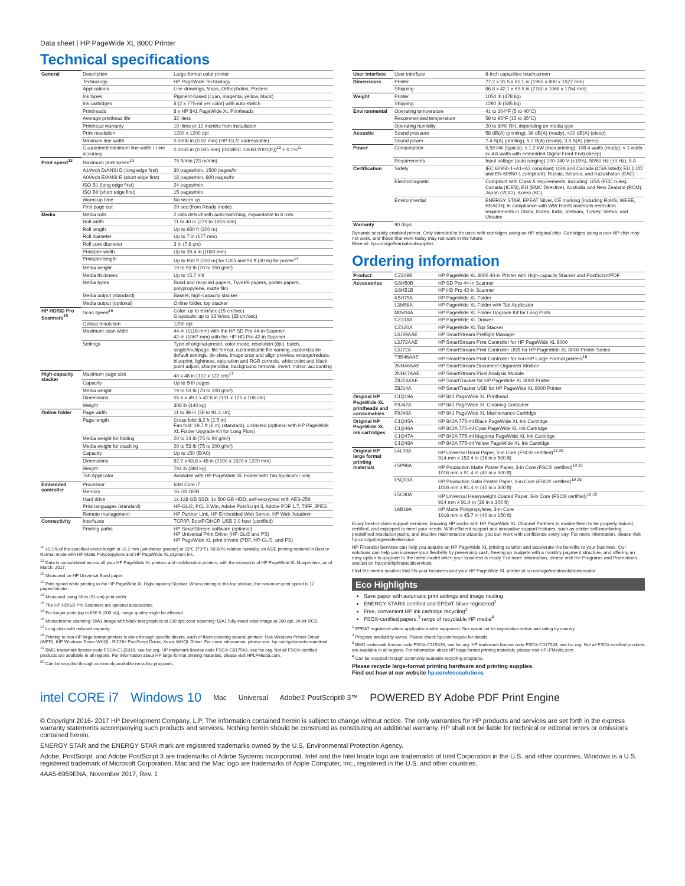Data sheet | HP PageWide XL 8000 Printer
Technical specifications
| General | Description | Large-format color printer |
| | Technology | HP PageWide Technology |
| | Applications | Line drawings, Maps, Orthophotos, Posters |
| | Ink types | Pigment-based (cyan, magenta, yellow, black) |
| | Ink cartridges | 8 (2 x 775-ml per color) with auto-switch |
| | Printheads | 8 x HP 841 PageWide XL Printheads |
| | Average printhead life | 32 liters |
| | Printhead warranty | 10 liters or 12 months from installation |
| | Print resolution | 1200 x 1200 dpi |
| | Minimum line width | 0.0008 in (0.02 mm) (HP-GL/2 addressable) |
| | Guaranteed minimum line width / Line accuracy | 0.0033 in (0.085 mm) (ISO/IEC 13660:2001(E))<sup>10</sup> ± 0.1%<sup>11</sup> |
| Print speed<sup>12</sup> | Maximum print speed<sup>13</sup> | 75 ft/min (23 m/min) |
| | A1/Arch D/ANSI D (long edge first) | 30 pages/min, 1500 pages/hr |
| | A0/Arch E/ANSI E (short edge first) | 18 pages/min, 800 pages/hr |
| | ISO B1 (long edge first) | 24 pages/min |
| | ISO B0 (short edge first) | 15 pages/min |
| | Warm-up time | No warm up |
| | First page out | 20 sec (from Ready mode) |
| Media | Media rolls | 2 rolls default with auto-switching, expandable to 6 rolls |
| | Roll width | 11 to 40 in (279 to 1016 mm) |
| | Roll length | Up to 650 ft (200 m) |
| | Roll diameter | Up to 7 in (177 mm) |
| | Roll core diameter | 3 in (7.6 cm) |
| | Printable width | Up to 39.4 in (1000 mm) |
| | Printable length | Up to 650 ft (200 m) for CAD and 98 ft (30 m) for poster<sup>14</sup> |
| | Media weight | 19 to 53 lb (70 to 200 g/m²) |
| | Media thickness | Up to 15.7 mil |
| | Media types | Bond and recycled papers, Tyvek® papers, poster papers, polypropylene, matte film |
| | Media output (standard) | Basket, high-capacity stacker |
| | Media output (optional) | Online folder, top stacker |
| HP HD/SD Pro Scanners<sup>15</sup> | Scan speed<sup>16</sup> | Color: up to 6 in/sec (15 cm/sec) Grayscale: up to 13 in/sec (33 cm/sec) |
| | Optical resolution | 1200 dpi |
| | Maximum scan width | 44-in (1118-mm) with the HP SD Pro 44-in Scanner 42-in (1067-mm) with the HP HD Pro 42-in Scanner |
| | Settings | Type of original-preset, color mode, resolution (dpi), batch, single/multipage, file format, customizable file naming, customizable default settings, de-skew, image crop and align preview, enlarge/reduce, blueprint, lightness, saturation and RGB controls, white point and black point adjust, sharpen/blur, background removal, invert, mirror, accounting |
| High-capacity stacker | Maximum page size | 40 x 48 in (102 x 122 cm)<sup>17</sup> |
| | Capacity | Up to 500 pages |
| | Media weight | 19 to 53 lb (70 to 200 g/m²) |
| | Dimensions | 55.6 x 49.1 x 42.6 in (101 x 125 x 108 cm) |
| | Weight | 308 lb (140 kg) |
| Online folder | Page width | 11 to 36 in (28 to 91.4 cm) |
| | Page length | Cross fold: 8.2 ft (2.5 m) Fan fold: 19.7 ft (6 m) (standard), unlimited (optional with HP PageWide XL Folder Upgrade Kit for Long Plots) |
| | Media weight for folding | 20 to 24 lb (75 to 90 g/m²) |
| | Media weight for stacking | 20 to 53 lb (75 to 200 g/m²) |
| | Capacity | Up to 150 (E/A0) |
| | Dimensions | 82.7 x 63.8 x 48 in (2100 x 1620 x 1220 mm) |
| | Weight | 794 lb (360 kg) |
| | Tab Applicator | Available with HP PageWide XL Folder with Tab Applicator only |
| Embedded controller | Processor | Intel Core i7 |
| | Memory | 16 GB DDR |
| | Hard drive | 1x 128 GB SSD; 1x 500 GB HDD, self-encrypted with AES-256 |
| | Print languages (standard) | HP-GL/2, PCL 3 Win, Adobe PostScript 3, Adobe PDF 1.7, TIFF, JPEG |
| | Remote management | HP Partner Link, HP Embedded Web Server, HP Web Jetadmin |
| Connectivity | Interfaces | TCP/IP, BootP/DHCP, USB 2.0 host (certified) |
| | Printing paths | HP SmartStream software (optional) HP Universal Print Driver (HP-GL/2 and PS) HP PageWide XL print drivers (PDF, HP-GL/2, and PS) |
<sup>11</sup> ±0.1% of the specified vector length or ±0.2 mm (whichever greater) at 23°C (73°F), 50-60% relative humidity, on A0/E printing material in Best or Normal mode with HP Matte Polypropylene and HP PageWide XL pigment ink.
<sup>12</sup> Data is consolidated across all your HP PageWide XL printers and multifunction printers, with the exception of HP PageWide XL blueprinters, as of March, 2017.
<sup>10</sup> Measured on HP Universal Bond paper.
<sup>12</sup> Print speed while printing to the HP PageWide XL High-capacity Stacker. When printing to the top stacker, the maximum print speed is 12 pages/minute.
<sup>13</sup> Measured using 36-in (91-cm) print width.
<sup>15</sup> The HP HD/SD Pro Scanners are optional accessories.
<sup>14</sup> For longer plots (up to 656 ft (200 m)), image quality might be affected.
<sup>16</sup> Monochrome scanning: D/A1 image with black text graphics at 200 dpi; color scanning: D/A1 fully-inked color image at 200 dpi, 24-bit RGB.
<sup>17</sup> Long plots with reduced capacity.
<sup>18</sup> Printing to non-HP large format printers is done through specific drivers, each of them covering several printers: Océ Windows Printer Driver (WPD), KIP Windows Driver WHQL, RICOH PostScript Driver, Xerox WHQL Driver. For more information, please visit: hp.com/go/smartstream/trial.
<sup>19</sup> BMG trademark license code FSC®-C115319, see fsc.org. HP trademark license code FSC®-C017543, see fsc.org. Not all FSC®-certified products are available in all regions. For information about HP large format printing materials, please visit HPLFMedia.com.
<sup>20</sup> Can be recycled through commonly available recycling programs.
| User interface | User interface | 8-inch capacitive touchscreen |
| Dimensions | Printer | 77.2 x 31.5 x 60.1 in (1960 x 800 x 1527 mm) |
| | Shipping | 86.8 x 42.1 x 69.5 in (2180 x 1068 x 1764 mm) |
| Weight | Printer | 1054 lb (478 kg) |
| | Shipping | 1290 lb (585 kg) |
| Environmental | Operating temperature | 41 to 104°F (5 to 40°C) |
| | Recommended temperature | 59 to 95°F (15 to 35°C) |
| | Operating humidity | 20 to 80% RH, depending on media type |
| Acoustic | Sound pressure | 58 dB(A) (printing), 36 dB(A) (ready), <20 dB(A) (sleep) |
| | Sound power | 7.4 B(A) (printing), 5.2 B(A) (ready), 3.8 B(A) (sleep) |
| Power | Consumption | 0,59 kW (typical), ≤ 1.2 kW (max printing); 108.4 watts (ready); < 1 watts (< 4.6 watts with embedded Digital Front End) (sleep) |
| | Requirements | Input voltage (auto ranging) 200-240 V (±10%), 50/60 Hz (±3 Hz), 8 A |
| Certification | Safety | IEC 60950-1+A1+A2 compliant; USA and Canada (CSA listed); EU (LVD and EN 60950-1 compliant); Russia, Belarus, and Kazakhstan (EAC) |
| | Electromagnetic | Compliant with Class A requirements, including: USA (FCC rules), Canada (ICES), EU (EMC Directive), Australia and New Zealand (RCM), Japan (VCCI), Korea (KC) |
| | Environmental | ENERGY STAR, EPEAT Silver, CE marking (including RoHS, WEEE, REACH); in compliance with WW RoHS materials restriction requirements in China, Korea, India, Vietnam, Turkey, Serbia, and Ukraine |
| Warranty | 90 days | |
Dynamic security enabled printer. Only intended to be used with cartridges using an HP original chip. Cartridges using a non-HP chip may not work, and those that work today may not work in the future.
More at: hp.com/go/learnaboutsupplies
Ordering information
| Product | CZ309B | HP PageWide XL 8000 40-in Printer with High-capacity Stacker and PostScript/PDF |
| Accessories | G6H50B | HP SD Pro 44-in Scanner |
| | G6H51B | HP HD Pro 42-in Scanner |
| | K5H75A | HP PageWide XL Folder |
| | L3M58A | HP PageWide XL Folder with Tab Applicator |
| | M0V04A | HP PageWide XL Folder Upgrade Kit for Long Plots |
| | CZ318A | HP PageWide XL Drawer |
| | CZ320A | HP PageWide XL Top Stacker |
| | L3J69AAE | HP SmartStream Preflight Manager |
| | L3J72AAE | HP SmartStream Print Controller for HP PageWide XL 8000 |
| | L3J72A | HP SmartStream Print Controller USB for HP PageWide XL 8000 Printer Series |
| | T9B46AAE | HP SmartStream Print Controller for non-HP Large Format printers<sup>18</sup> |
| | 2NH46AAE | HP SmartStream Document Organizer Module |
| | 2NH47AAE | HP SmartStream Pixel Analysis Module |
| | Z8J14AAE | HP SmartTracker for HP PageWide XL 8000 Printer |
| | Z8J14A | HP SmartTracker USB for HP PageWide XL 8000 Printer |
| Original HP PageWide XL printheads and consumables | C1Q19A | HP 841 PageWide XL Printhead |
| | F9J47A | HP 841 PageWide XL Cleaning Container |
| | F9J48A | HP 841 PageWide XL Maintenance Cartridge |
| Original HP PageWide XL ink cartridges | C1Q45A | HP 842A 775-ml Black PageWide XL Ink Cartridge |
| | C1Q46A | HP 842A 775-ml Cyan PageWide XL Ink Cartridge |
| | C1Q47A | HP 842A 775-ml Magenta PageWide XL Ink Cartridge |
| | C1Q48A | HP 842A 775-ml Yellow PageWide XL Ink Cartridge |
| Original HP large format printing materials | L4L08A | HP Universal Bond Paper, 3-in Core (FSC® certified)<sup>19 20</sup> 914 mm x 152.4 m (36 in x 500 ft) |
| | L5P98A | HP Production Matte Poster Paper, 3-in Core (FSC® certified)<sup>19 20</sup> 1016 mm x 91.4 m (40 in x 300 ft) |
| | L5Q03A | HP Production Satin Poster Paper, 3-in Core (FSC® certified)<sup>19 20</sup> 1016 mm x 91.4 m (40 in x 300 ft) |
| | L5C80A | HP Universal Heavyweight Coated Paper, 3-in Core (FSC® certified)<sup>19 20</sup> 914 mm x 91.4 m (36 in x 300 ft) |
| | L6B19A | HP Matte Polypropylene, 3-in Core 1016 mm x 45.7 m (40 in x 150 ft) |
Enjoy best-in-class support services, knowing HP works with HP PageWide XL Channel Partners to enable them to be properly trained, certified, and equipped to meet your needs. With efficient support and innovative support features, such as printer self-monitoring, predefined resolution paths, and intuitive maintenance wizards, you can work with confidence every day. For more information, please visit hp.com/go/pagewidexlservice.
HP Financial Services can help you acquire an HP PageWide XL printing solution and accelerate the benefits to your business. Our solutions can help you increase your flexibility by preserving cash, freeing up budgets with a monthly payment structure, and offering an easy option to upgrade to the latest model when your business is ready. For more information, please visit the Programs and Promotions section on hp.com/hpfinancialservices.
Find the media solution that fits your business and your HP PageWide XL printer at hp.com/go/mediasolutionslocator.
Eco Highlights
Save paper with automatic print settings and image nesting
ENERGY STAR® certified and EPEAT Silver registered<sup>1</sup>
Free, convenient HP ink cartridge recycling<sup>2</sup>
FSC®-certified papers,<sup>3</sup> range of recyclable HP media<sup>4</sup>
<sup>1</sup> EPEAT registered where applicable and/or supported. See epeat.net for registration status and rating by country.
<sup>2</sup> Program availability varies. Please check hp.com/recycle for details.
<sup>3</sup> BMG trademark license code FSC®-C115319, see fsc.org. HP trademark license code FSC®-C017543, see fsc.org. Not all FSC® certified products are available in all regions. For information about HP large format printing materials, please visit HPLFMedia.com.
<sup>4</sup> Can be recycled through commonly available recycling programs.
Please recycle large-format printing hardware and printing supplies.
Find out how at our website hp.com/ecosolutions
intel CORE i7 Windows 10 Mac Universal Adobe® PostScript® 3™ POWERED BY Adobe PDF Print Engine
© Copyright 2016- 2017 HP Development Company, L.P. The information contained herein is subject to change without notice. The only warranties for HP products and services are set forth in the express warranty statements accompanying such products and services. Nothing herein should be construed as constituting an additional warranty. HP shall not be liable for technical or editorial errors or omissions contained herein.
ENERGY STAR and the ENERGY STAR mark are registered trademarks owned by the U.S. Environmental Protection Agency.
Adobe, PostScript, and Adobe PostScript 3 are trademarks of Adobe Systems Incorporated. Intel and the Intel Inside logo are trademarks of Intel Corporation in the U.S. and other countries. Windows is a U.S. registered trademark of Microsoft Corporation. Mac and the Mac logo are trademarks of Apple Computer, Inc., registered in the U.S. and other countries.
4AA5-6959ENA, November 2017, Rev. 1